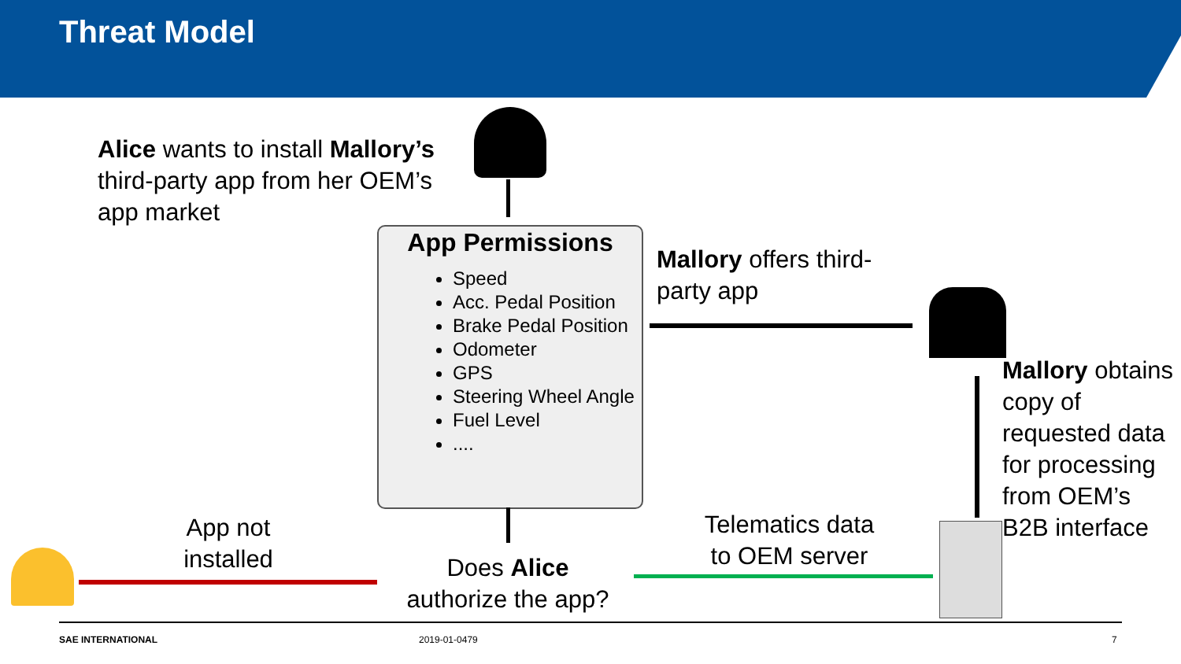Threat Model
Alice wants to install Mallory’s third-party app from her OEM’s app market
App Permissions
Speed
Acc. Pedal Position
Brake Pedal Position
Odometer
GPS
Steering Wheel Angle
Fuel Level
....
Mallory offers third-party app
Mallory obtains copy of requested data for processing from OEM’s B2B interface
Does Alice authorize the app?
App not installed
Telematics data to OEM server
SAE INTERNATIONAL 2019-01-0479 7